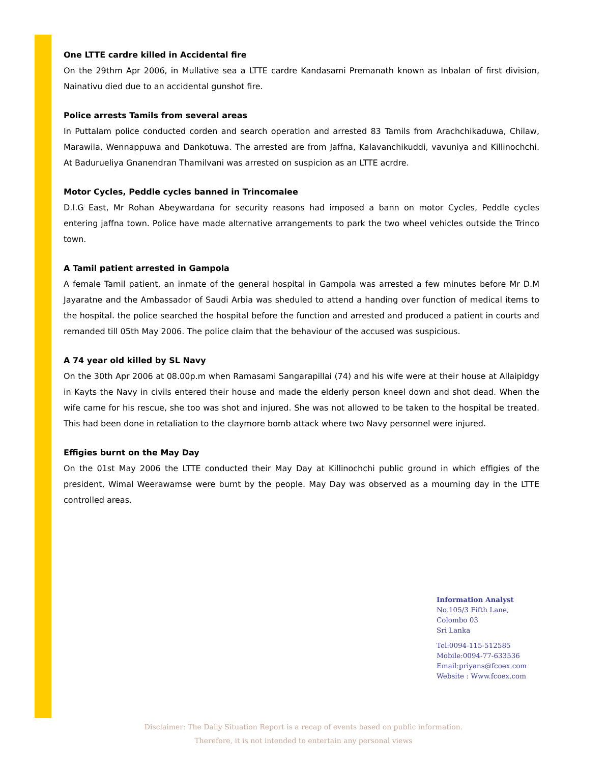One LTTE cardre killed in Accidental fire
On the 29thm Apr 2006, in Mullative sea a LTTE cardre Kandasami Premanath known as Inbalan of first division, Nainativu died due to an accidental gunshot fire.
Police arrests Tamils from several areas
In Puttalam police conducted corden and search operation and arrested 83 Tamils from Arachchikaduwa, Chilaw, Marawila, Wennappuwa and Dankotuwa. The arrested are from Jaffna, Kalavanchikuddi, vavuniya and Killinochchi. At Badurueliya Gnanendran Thamilvani was arrested on suspicion as an LTTE acrdre.
Motor Cycles, Peddle cycles banned in Trincomalee
D.I.G East, Mr Rohan Abeywardana for security reasons had imposed a bann on motor Cycles, Peddle cycles entering jaffna town. Police have made alternative arrangements to park the two wheel vehicles outside the Trinco town.
A Tamil patient arrested in Gampola
A female Tamil patient, an inmate of the general hospital in Gampola was arrested a few minutes before Mr D.M Jayaratne and the Ambassador of Saudi Arbia was sheduled to attend a handing over function of medical items to the hospital. the police searched the hospital before the function and arrested and produced a patient in courts and remanded till 05th May 2006. The police claim that the behaviour of the accused was suspicious.
A 74 year old killed by SL Navy
On the 30th Apr 2006 at 08.00p.m when Ramasami Sangarapillai (74) and his wife were at their house at Allaipidgy in Kayts the Navy in civils entered their house and made the elderly person kneel down and shot dead. When the wife came for his rescue, she too was shot and injured. She was not allowed to be taken to the hospital be treated. This had been done in retaliation to the claymore bomb attack where two Navy personnel were injured.
Effigies burnt on the May Day
On the 01st May 2006 the LTTE conducted their May Day at Killinochchi public ground in which effigies of the president, Wimal Weerawamse were burnt by the people. May Day was observed as a mourning day in the LTTE controlled areas.
Information Analyst
No.105/3 Fifth Lane,
Colombo 03
Sri Lanka
Tel:0094-115-512585
Mobile:0094-77-633536
Email:priyans@fcoex.com
Website : Www.fcoex.com
Disclaimer: The Daily Situation Report is a recap of events based on public information.
Therefore, it is not intended to entertain any personal views